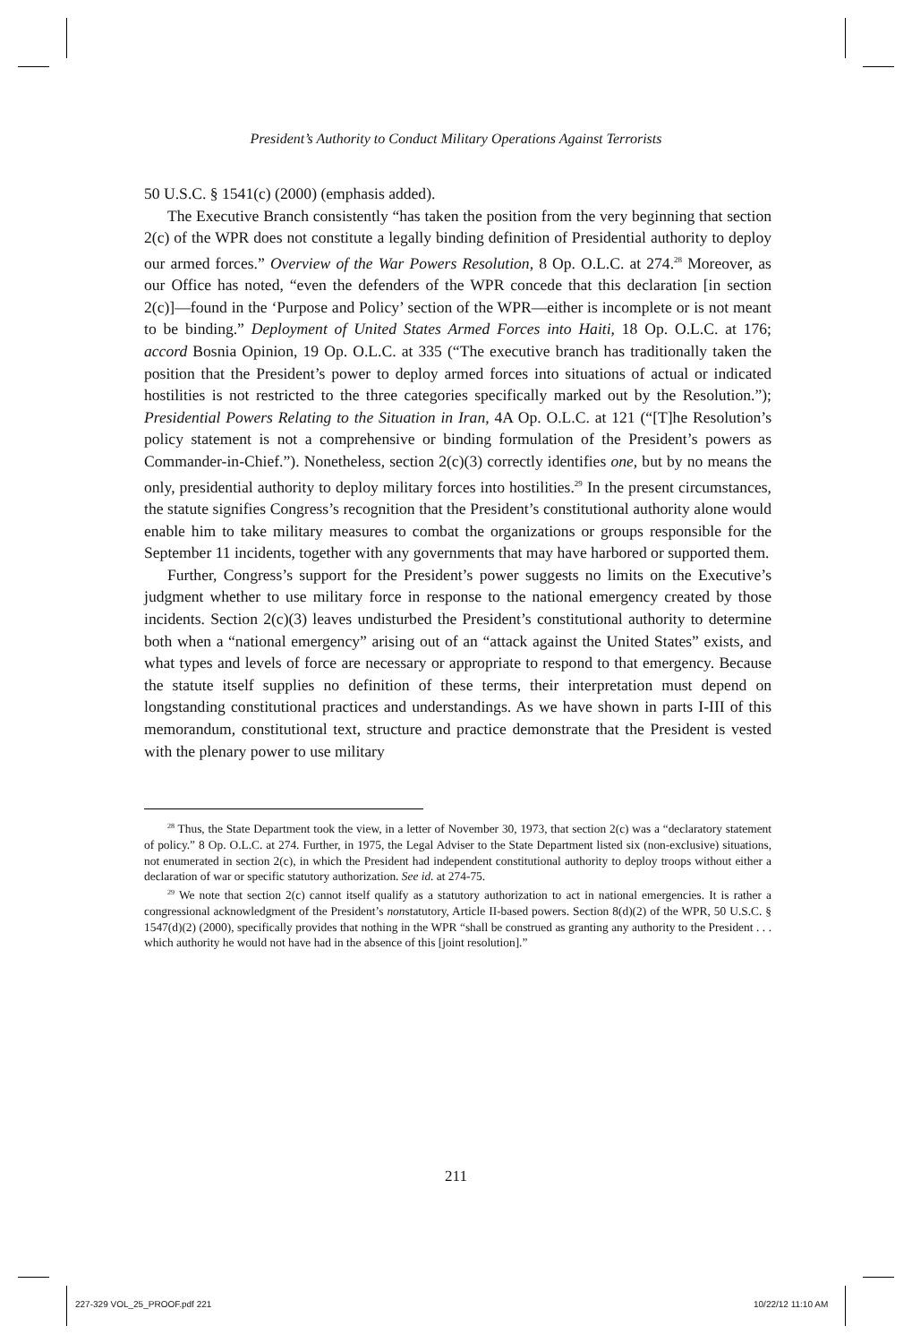President’s Authority to Conduct Military Operations Against Terrorists
50 U.S.C. § 1541(c) (2000) (emphasis added).
The Executive Branch consistently “has taken the position from the very beginning that section 2(c) of the WPR does not constitute a legally binding definition of Presidential authority to deploy our armed forces.” Overview of the War Powers Resolution, 8 Op. O.L.C. at 274.<sup>28</sup> Moreover, as our Office has noted, “even the defenders of the WPR concede that this declaration [in section 2(c)]—found in the ‘Purpose and Policy’ section of the WPR—either is incomplete or is not meant to be binding.” Deployment of United States Armed Forces into Haiti, 18 Op. O.L.C. at 176; accord Bosnia Opinion, 19 Op. O.L.C. at 335 (“The executive branch has traditionally taken the position that the President’s power to deploy armed forces into situations of actual or indicated hostilities is not restricted to the three categories specifically marked out by the Resolution.”); Presidential Powers Relating to the Situation in Iran, 4A Op. O.L.C. at 121 (“[T]he Resolution’s policy statement is not a comprehensive or binding formulation of the President’s powers as Commander-in-Chief.”). Nonetheless, section 2(c)(3) correctly identifies one, but by no means the only, presidential authority to deploy military forces into hostilities.<sup>29</sup> In the present circumstances, the statute signifies Congress’s recognition that the President’s constitutional authority alone would enable him to take military measures to combat the organizations or groups responsible for the September 11 incidents, together with any governments that may have harbored or supported them.
Further, Congress’s support for the President’s power suggests no limits on the Executive’s judgment whether to use military force in response to the national emergency created by those incidents. Section 2(c)(3) leaves undisturbed the President’s constitutional authority to determine both when a “national emergency” arising out of an “attack against the United States” exists, and what types and levels of force are necessary or appropriate to respond to that emergency. Because the statute itself supplies no definition of these terms, their interpretation must depend on longstanding constitutional practices and understandings. As we have shown in parts I-III of this memorandum, constitutional text, structure and practice demonstrate that the President is vested with the plenary power to use military
<sup>28</sup> Thus, the State Department took the view, in a letter of November 30, 1973, that section 2(c) was a “declaratory statement of policy.” 8 Op. O.L.C. at 274. Further, in 1975, the Legal Adviser to the State Department listed six (non-exclusive) situations, not enumerated in section 2(c), in which the President had independent constitutional authority to deploy troops without either a declaration of war or specific statutory authorization. See id. at 274-75.
<sup>29</sup> We note that section 2(c) cannot itself qualify as a statutory authorization to act in national emergencies. It is rather a congressional acknowledgment of the President’s nonstatutory, Article II-based powers. Section 8(d)(2) of the WPR, 50 U.S.C. § 1547(d)(2) (2000), specifically provides that nothing in the WPR “shall be construed as granting any authority to the President . . . which authority he would not have had in the absence of this [joint resolution].”
211
227-329 VOL_25_PROOF.pdf 221 10/22/12 11:10 AM